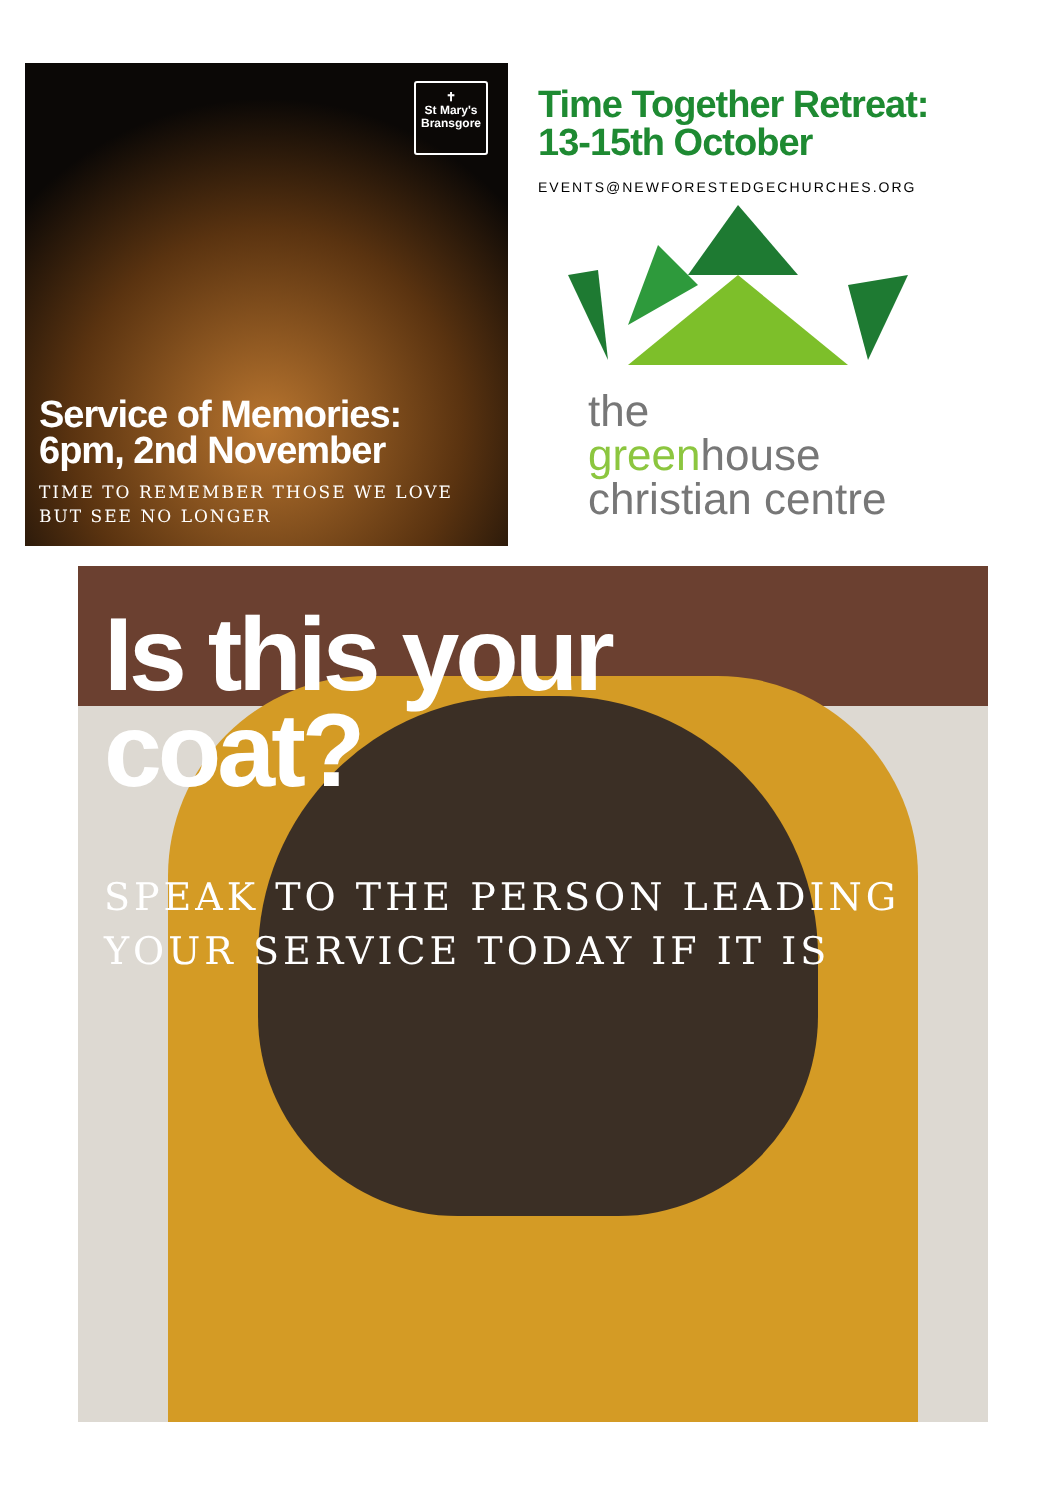✝
St Mary's
Bransgore
Service of Memories:
6pm, 2nd November
TIME TO REMEMBER THOSE WE LOVE BUT SEE NO LONGER
Time Together Retreat:
13-15th October
EVENTS@NEWFORESTEDGECHURCHES.ORG
the
greenhouse
christian centre
Is this your
coat?
SPEAK TO THE PERSON LEADING
YOUR SERVICE TODAY IF IT IS